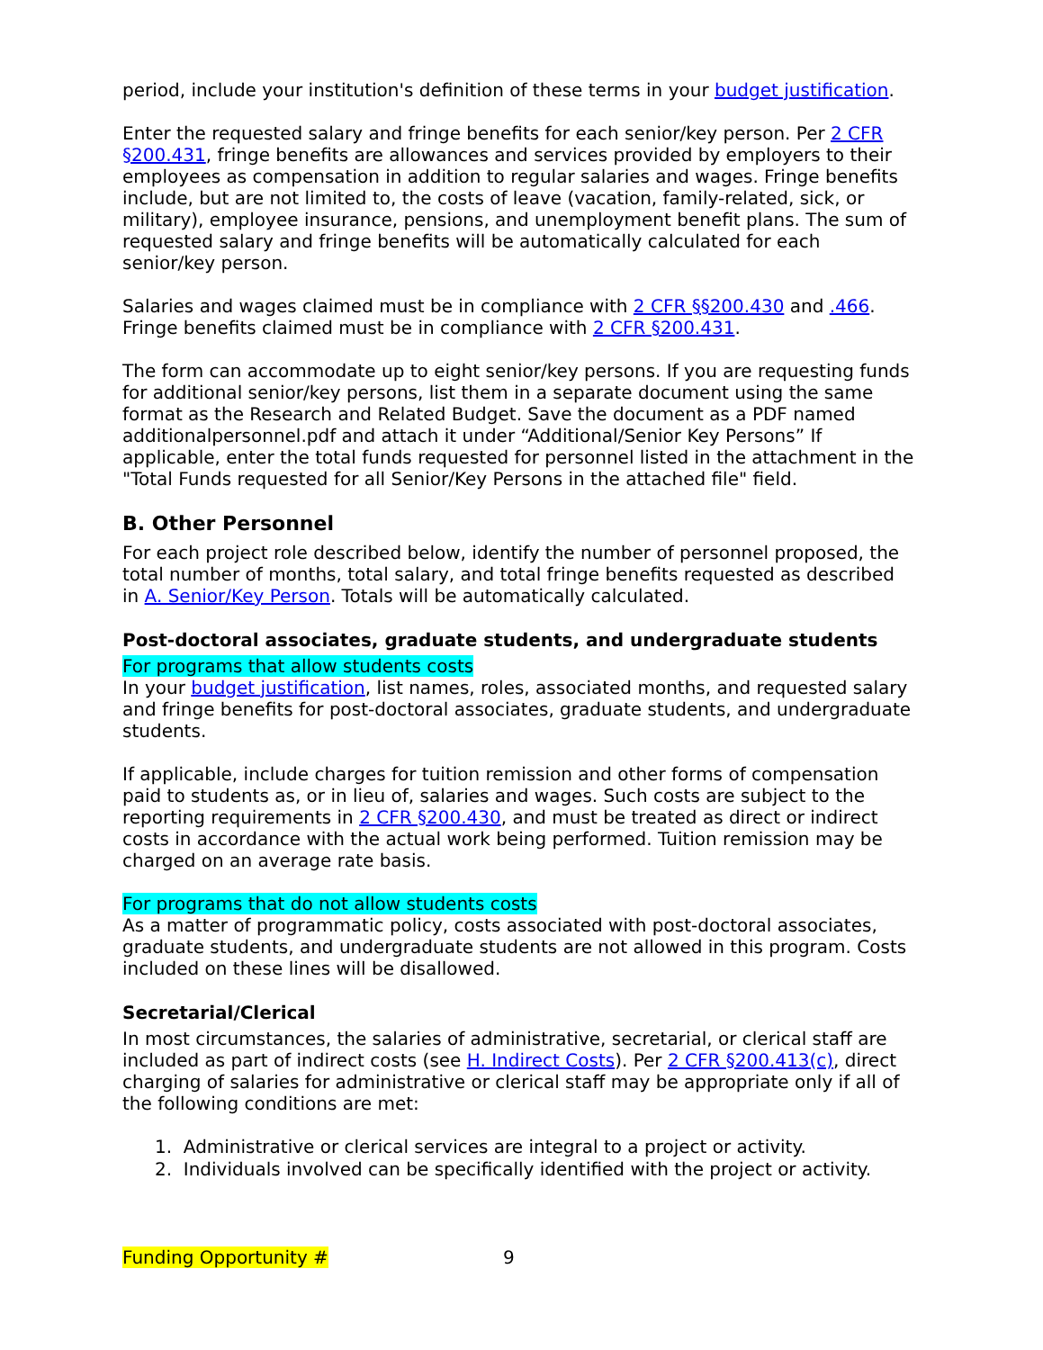period, include your institution's definition of these terms in your budget justification.
Enter the requested salary and fringe benefits for each senior/key person. Per 2 CFR §200.431, fringe benefits are allowances and services provided by employers to their employees as compensation in addition to regular salaries and wages. Fringe benefits include, but are not limited to, the costs of leave (vacation, family-related, sick, or military), employee insurance, pensions, and unemployment benefit plans. The sum of requested salary and fringe benefits will be automatically calculated for each senior/key person.
Salaries and wages claimed must be in compliance with 2 CFR §§200.430 and .466. Fringe benefits claimed must be in compliance with 2 CFR §200.431.
The form can accommodate up to eight senior/key persons. If you are requesting funds for additional senior/key persons, list them in a separate document using the same format as the Research and Related Budget. Save the document as a PDF named additionalpersonnel.pdf and attach it under “Additional/Senior Key Persons” If applicable, enter the total funds requested for personnel listed in the attachment in the "Total Funds requested for all Senior/Key Persons in the attached file" field.
B. Other Personnel
For each project role described below, identify the number of personnel proposed, the total number of months, total salary, and total fringe benefits requested as described in A. Senior/Key Person. Totals will be automatically calculated.
Post-doctoral associates, graduate students, and undergraduate students
For programs that allow students costs
In your budget justification, list names, roles, associated months, and requested salary and fringe benefits for post-doctoral associates, graduate students, and undergraduate students.
If applicable, include charges for tuition remission and other forms of compensation paid to students as, or in lieu of, salaries and wages. Such costs are subject to the reporting requirements in 2 CFR §200.430, and must be treated as direct or indirect costs in accordance with the actual work being performed. Tuition remission may be charged on an average rate basis.
For programs that do not allow students costs
As a matter of programmatic policy, costs associated with post-doctoral associates, graduate students, and undergraduate students are not allowed in this program. Costs included on these lines will be disallowed.
Secretarial/Clerical
In most circumstances, the salaries of administrative, secretarial, or clerical staff are included as part of indirect costs (see H. Indirect Costs). Per 2 CFR §200.413(c), direct charging of salaries for administrative or clerical staff may be appropriate only if all of the following conditions are met:
1. Administrative or clerical services are integral to a project or activity.
2. Individuals involved can be specifically identified with the project or activity.
Funding Opportunity # 9